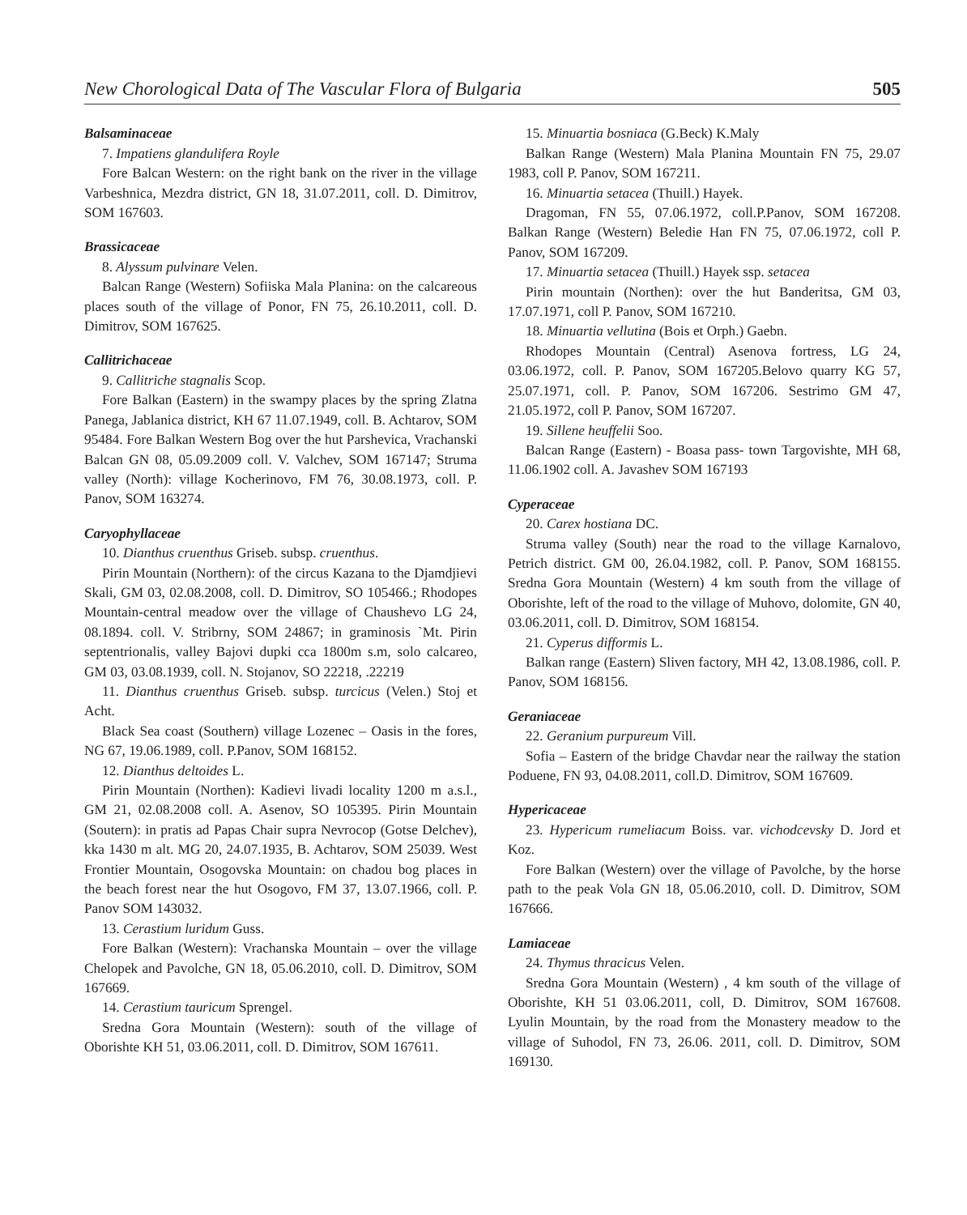New Chorological Data of The Vascular Flora of Bulgaria 505
Balsaminaceae
7. Impatiens glandulifera Royle
Fore Balcan Western: on the right bank on the river in the village Varbeshnica, Mezdra district, GN 18, 31.07.2011, coll. D. Dimitrov, SOM 167603.
Brassicaceae
8. Alyssum pulvinare Velen.
Balcan Range (Western) Sofiiska Mala Planina: on the calcareous places south of the village of Ponor, FN 75, 26.10.2011, coll. D. Dimitrov, SOM 167625.
Callitrichaceae
9. Callitriche stagnalis Scop.
Fore Balkan (Eastern) in the swampy places by the spring Zlatna Panega, Jablanica district, KH 67 11.07.1949, coll. B. Achtarov, SOM 95484. Fore Balkan Western Bog over the hut Parshevica, Vrachanski Balcan GN 08, 05.09.2009 coll. V. Valchev, SOM 167147; Struma valley (North): village Kocherinovo, FM 76, 30.08.1973, coll. P. Panov, SOM 163274.
Caryophyllaceae
10. Dianthus cruenthus Griseb. subsp. cruenthus.
Pirin Mountain (Northern): of the circus Kazana to the Djamdjievi Skali, GM 03, 02.08.2008, coll. D. Dimitrov, SO 105466.; Rhodopes Mountain-central meadow over the village of Chaushevo LG 24, 08.1894. coll. V. Stribrny, SOM 24867; in graminosis `Mt. Pirin septentrionalis, valley Bajovi dupki cca 1800m s.m, solo calcareo, GM 03, 03.08.1939, coll. N. Stojanov, SO 22218, .22219
11. Dianthus cruenthus Griseb. subsp. turcicus (Velen.) Stoj et Acht.
Black Sea coast (Southern) village Lozenec – Oasis in the fores, NG 67, 19.06.1989, coll. P.Panov, SOM 168152.
12. Dianthus deltoides L.
Pirin Mountain (Northen): Kadievi livadi locality 1200 m a.s.l., GM 21, 02.08.2008 coll. A. Asenov, SO 105395. Pirin Mountain (Soutern): in pratis ad Papas Chair supra Nevrocop (Gotse Delchev), kka 1430 m alt. MG 20, 24.07.1935, B. Achtarov, SOM 25039. West Frontier Mountain, Osogovska Mountain: on chadou bog places in the beach forest near the hut Osogovo, FM 37, 13.07.1966, coll. P. Panov SOM 143032.
13. Cerastium luridum Guss.
Fore Balkan (Western): Vrachanska Mountain – over the village Chelopek and Pavolche, GN 18, 05.06.2010, coll. D. Dimitrov, SOM 167669.
14. Cerastium tauricum Sprengel.
Sredna Gora Mountain (Western): south of the village of Oborishte KH 51, 03.06.2011, coll. D. Dimitrov, SOM 167611.
15. Minuartia bosniaca (G.Beck) K.Maly
Balkan Range (Western) Mala Planina Mountain FN 75, 29.07 1983, coll P. Panov, SOM 167211.
16. Minuartia setacea (Thuill.) Hayek.
Dragoman, FN 55, 07.06.1972, coll.P.Panov, SOM 167208. Balkan Range (Western) Beledie Han FN 75, 07.06.1972, coll P. Panov, SOM 167209.
17. Minuartia setacea (Thuill.) Hayek ssp. setacea
Pirin mountain (Northen): over the hut Banderitsa, GM 03, 17.07.1971, coll P. Panov, SOM 167210.
18. Minuartia vellutina (Bois et Orph.) Gaebn.
Rhodopes Mountain (Central) Asenova fortress, LG 24, 03.06.1972, coll. P. Panov, SOM 167205.Belovo quarry KG 57, 25.07.1971, coll. P. Panov, SOM 167206. Sestrimo GM 47, 21.05.1972, coll P. Panov, SOM 167207.
19. Sillene heuffelii Soo.
Balcan Range (Eastern) - Boasa pass- town Targovishte, MH 68, 11.06.1902 coll. A. Javashev SOM 167193
Cyperaceae
20. Carex hostiana DC.
Struma valley (South) near the road to the village Karnalovo, Petrich district. GM 00, 26.04.1982, coll. P. Panov, SOM 168155. Sredna Gora Mountain (Western) 4 km south from the village of Oborishte, left of the road to the village of Muhovo, dolomite, GN 40, 03.06.2011, coll. D. Dimitrov, SOM 168154.
21. Cyperus difformis L.
Balkan range (Eastern) Sliven factory, MH 42, 13.08.1986, coll. P. Panov, SOM 168156.
Geraniaceae
22. Geranium purpureum Vill.
Sofia – Eastern of the bridge Chavdar near the railway the station Poduene, FN 93, 04.08.2011, coll.D. Dimitrov, SOM 167609.
Hypericaceae
23. Hypericum rumeliacum Boiss. var. vichodcevsky D. Jord et Koz.
Fore Balkan (Western) over the village of Pavolche, by the horse path to the peak Vola GN 18, 05.06.2010, coll. D. Dimitrov, SOM 167666.
Lamiaceae
24. Thymus thracicus Velen.
Sredna Gora Mountain (Western) , 4 km south of the village of Oborishte, KH 51 03.06.2011, coll, D. Dimitrov, SOM 167608. Lyulin Mountain, by the road from the Monastery meadow to the village of Suhodol, FN 73, 26.06. 2011, coll. D. Dimitrov, SOM 169130.